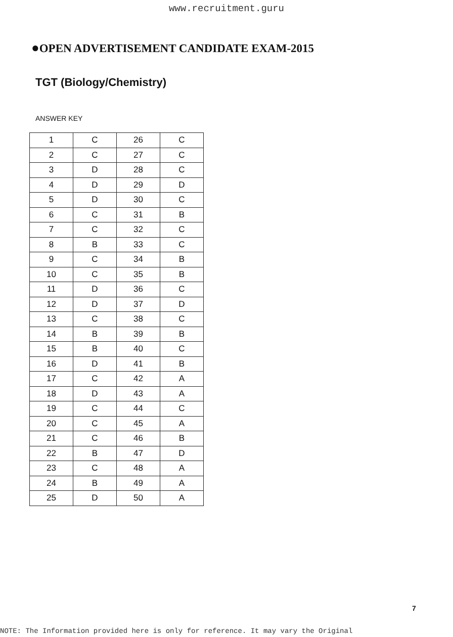www.recruitment.guru
●OPEN ADVERTISEMENT CANDIDATE EXAM-2015
TGT (Biology/Chemistry)
ANSWER KEY
| 1 | C | 26 | C |
| 2 | C | 27 | C |
| 3 | D | 28 | C |
| 4 | D | 29 | D |
| 5 | D | 30 | C |
| 6 | C | 31 | B |
| 7 | C | 32 | C |
| 8 | B | 33 | C |
| 9 | C | 34 | B |
| 10 | C | 35 | B |
| 11 | D | 36 | C |
| 12 | D | 37 | D |
| 13 | C | 38 | C |
| 14 | B | 39 | B |
| 15 | B | 40 | C |
| 16 | D | 41 | B |
| 17 | C | 42 | A |
| 18 | D | 43 | A |
| 19 | C | 44 | C |
| 20 | C | 45 | A |
| 21 | C | 46 | B |
| 22 | B | 47 | D |
| 23 | C | 48 | A |
| 24 | B | 49 | A |
| 25 | D | 50 | A |
7
NOTE: The Information provided here is only for reference. It may vary the Original